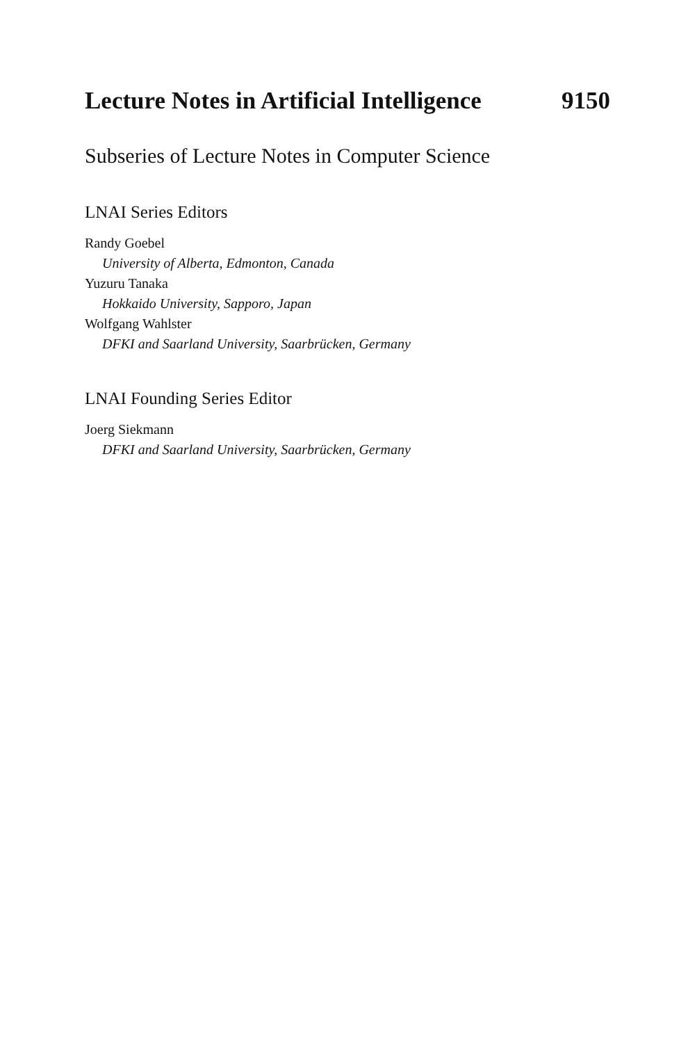Lecture Notes in Artificial Intelligence 9150
Subseries of Lecture Notes in Computer Science
LNAI Series Editors
Randy Goebel
University of Alberta, Edmonton, Canada
Yuzuru Tanaka
Hokkaido University, Sapporo, Japan
Wolfgang Wahlster
DFKI and Saarland University, Saarbrücken, Germany
LNAI Founding Series Editor
Joerg Siekmann
DFKI and Saarland University, Saarbrücken, Germany